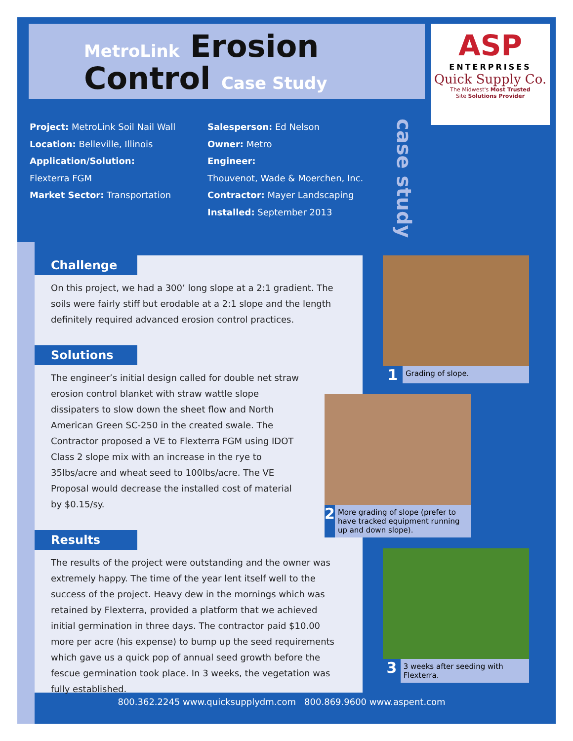MetroLink Erosion
Control Case Study
ASP
ENTERPRISES
Quick Supply Co.
The Midwest's Most Trusted
Site Solutions Provider
Project: MetroLink Soil Nail Wall
Location: Belleville, Illinois
Application/Solution:
Flexterra FGM
Market Sector: Transportation
Salesperson: Ed Nelson
Owner: Metro
Engineer:
Thouvenot, Wade & Moerchen, Inc.
Contractor: Mayer Landscaping
Installed: September 2013
case study
Challenge
On this project, we had a 300’ long slope at a 2:1 gradient. The soils were fairly stiff but erodable at a 2:1 slope and the length definitely required advanced erosion control practices.
Solutions
The engineer’s initial design called for double net straw erosion control blanket with straw wattle slope dissipaters to slow down the sheet flow and North American Green SC-250 in the created swale. The Contractor proposed a VE to Flexterra FGM using IDOT Class 2 slope mix with an increase in the rye to 35lbs/acre and wheat seed to 100lbs/acre. The VE Proposal would decrease the installed cost of material by $0.15/sy.
Results
The results of the project were outstanding and the owner was extremely happy. The time of the year lent itself well to the success of the project. Heavy dew in the mornings which was retained by Flexterra, provided a platform that we achieved initial germination in three days. The contractor paid $10.00 more per acre (his expense) to bump up the seed requirements which gave us a quick pop of annual seed growth before the fescue germination took place. In 3 weeks, the vegetation was fully established.
1 Grading of slope.
2 More grading of slope (prefer to have tracked equipment running up and down slope).
3 3 weeks after seeding with Flexterra.
800.362.2245 www.quicksupplydm.com 800.869.9600 www.aspent.com